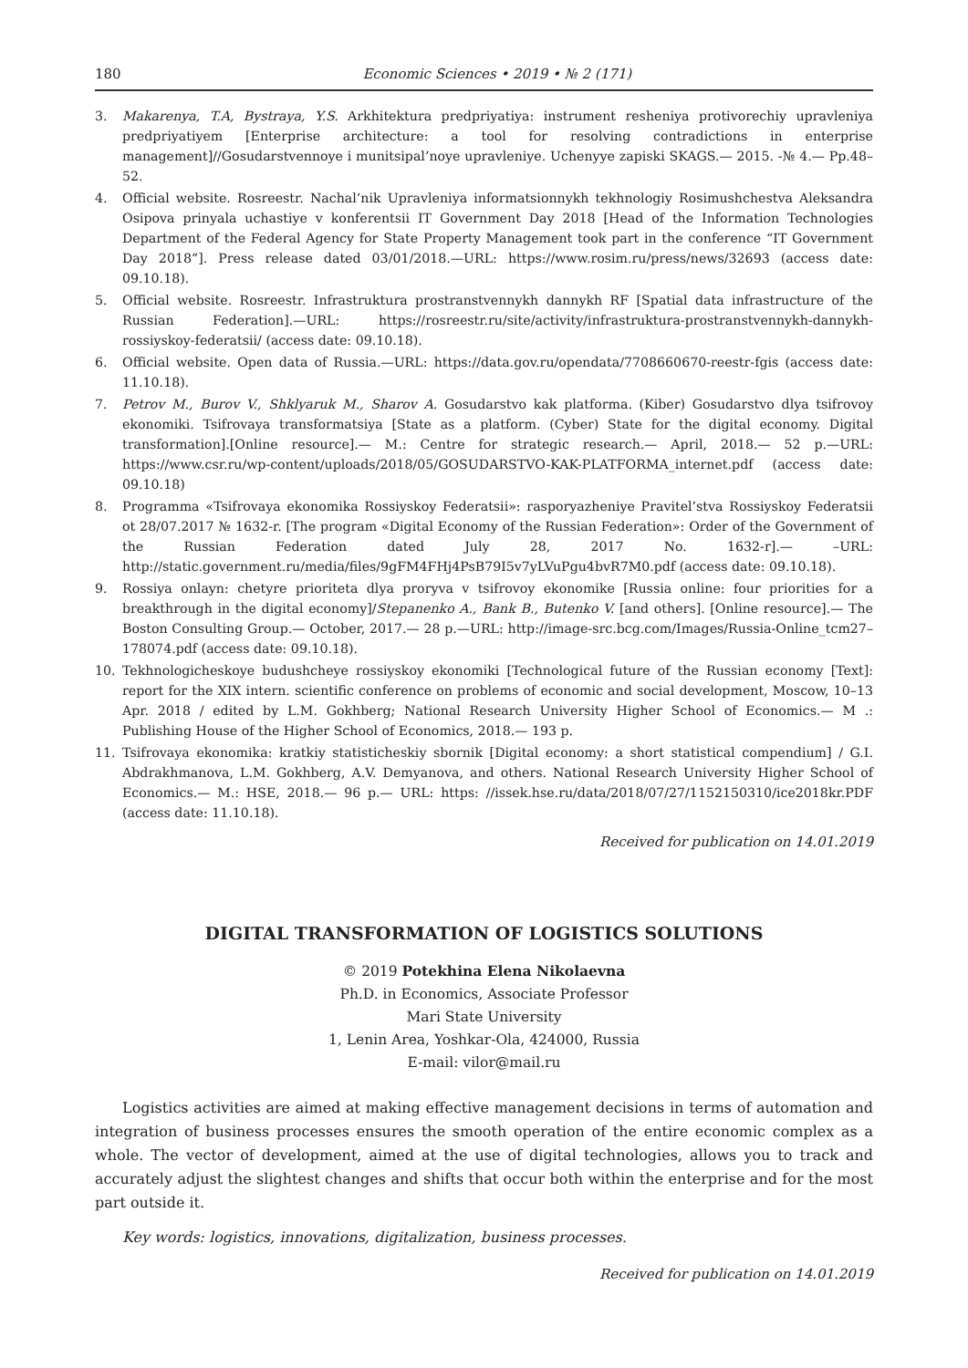180 Economic Sciences • 2019 • № 2 (171)
3. Makarenya, T.A, Bystraya, Y.S. Arkhitektura predpriyatiya: instrument resheniya protivorechiy upravleniya predpriyatiyem [Enterprise architecture: a tool for resolving contradictions in enterprise management]//Gosudarstvennoye i munitsipal’noye upravleniye. Uchenyye zapiski SKAGS.— 2015. -№ 4.— Pp.48–52.
4. Official website. Rosreestr. Nachal’nik Upravleniya informatsionnykh tekhnologiy Rosimushchestva Aleksandra Osipova prinyala uchastiye v konferentsii IT Government Day 2018 [Head of the Information Technologies Department of the Federal Agency for State Property Management took part in the conference “IT Government Day 2018”]. Press release dated 03/01/2018.—URL: https://www.rosim.ru/press/news/32693 (access date: 09.10.18).
5. Official website. Rosreestr. Infrastruktura prostranstvennykh dannykh RF [Spatial data infrastructure of the Russian Federation].—URL: https://rosreestr.ru/site/activity/infrastruktura-prostranstvennykh-dannykh-rossiyskoy-federatsii/ (access date: 09.10.18).
6. Official website. Open data of Russia.—URL: https://data.gov.ru/opendata/7708660670-reestr-fgis (access date: 11.10.18).
7. Petrov M., Burov V., Shklyaruk M., Sharov A. Gosudarstvo kak platforma. (Kiber) Gosudarstvo dlya tsifrovoy ekonomiki. Tsifrovaya transformatsiya [State as a platform. (Cyber) State for the digital economy. Digital transformation].[Online resource].— M.: Centre for strategic research.— April, 2018.— 52 p.—URL: https://www.csr.ru/wp-content/uploads/2018/05/GOSUDARSTVO-KAK-PLATFORMA_internet.pdf (access date: 09.10.18)
8. Programma «Tsifrovaya ekonomika Rossiyskoy Federatsii»: rasporyazheniye Pravitel’stva Rossiyskoy Federatsii ot 28/07.2017 № 1632-r. [The program «Digital Economy of the Russian Federation»: Order of the Government of the Russian Federation dated July 28, 2017 No. 1632-r].— –URL: http://static.government.ru/media/files/9gFM4FHj4PsB79I5v7yLVuPgu4bvR7M0.pdf (access date: 09.10.18).
9. Rossiya onlayn: chetyre prioriteta dlya proryva v tsifrovoy ekonomike [Russia online: four priorities for a breakthrough in the digital economy]/Stepanenko A., Bank B., Butenko V. [and others]. [Online resource].— The Boston Consulting Group.— October, 2017.— 28 p.—URL: http://image-src.bcg.com/Images/Russia-Online_tcm27–178074.pdf (access date: 09.10.18).
10. Tekhnologicheskoye budushcheye rossiyskoy ekonomiki [Technological future of the Russian economy [Text]: report for the XIX intern. scientific conference on problems of economic and social development, Moscow, 10–13 Apr. 2018 / edited by L.M. Gokhberg; National Research University Higher School of Economics.— M .: Publishing House of the Higher School of Economics, 2018.— 193 p.
11. Tsifrovaya ekonomika: kratkiy statisticheskiy sbornik [Digital economy: a short statistical compendium] / G.I. Abdrakhmanova, L.M. Gokhberg, A.V. Demyanova, and others. National Research University Higher School of Economics.— M.: HSE, 2018.— 96 p.— URL: https: //issek.hse.ru/data/2018/07/27/1152150310/ice2018kr.PDF (access date: 11.10.18).
Received for publication on 14.01.2019
DIGITAL TRANSFORMATION OF LOGISTICS SOLUTIONS
© 2019 Potekhina Elena Nikolaevna
Ph.D. in Economics, Associate Professor
Mari State University
1, Lenin Area, Yoshkar-Ola, 424000, Russia
E-mail: vilor@mail.ru
Logistics activities are aimed at making effective management decisions in terms of automation and integration of business processes ensures the smooth operation of the entire economic complex as a whole. The vector of development, aimed at the use of digital technologies, allows you to track and accurately adjust the slightest changes and shifts that occur both within the enterprise and for the most part outside it.
Key words: logistics, innovations, digitalization, business processes.
Received for publication on 14.01.2019